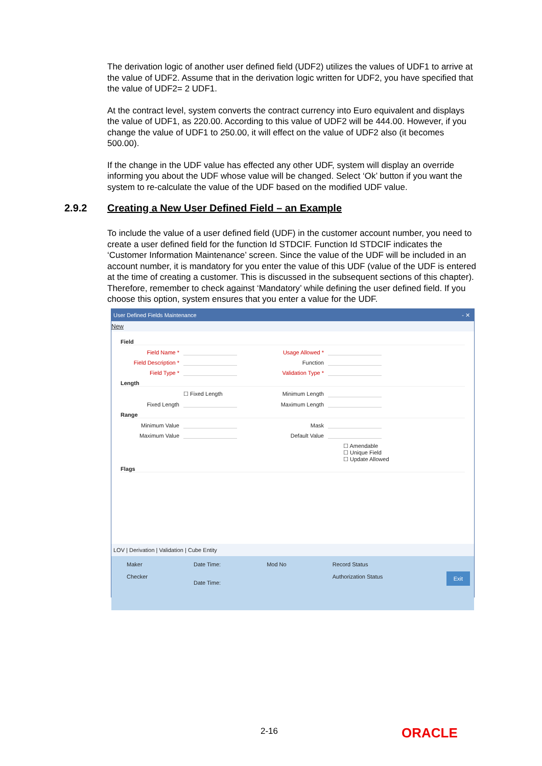The derivation logic of another user defined field (UDF2) utilizes the values of UDF1 to arrive at the value of UDF2. Assume that in the derivation logic written for UDF2, you have specified that the value of UDF2= 2 UDF1.
At the contract level, system converts the contract currency into Euro equivalent and displays the value of UDF1, as 220.00. According to this value of UDF2 will be 444.00. However, if you change the value of UDF1 to 250.00, it will effect on the value of UDF2 also (it becomes 500.00).
If the change in the UDF value has effected any other UDF, system will display an override informing you about the UDF whose value will be changed. Select ‘Ok’ button if you want the system to re-calculate the value of the UDF based on the modified UDF value.
2.9.2 Creating a New User Defined Field – an Example
To include the value of a user defined field (UDF) in the customer account number, you need to create a user defined field for the function Id STDCIF. Function Id STDCIF indicates the ‘Customer Information Maintenance’ screen. Since the value of the UDF will be included in an account number, it is mandatory for you enter the value of this UDF (value of the UDF is entered at the time of creating a customer. This is discussed in the subsequent sections of this chapter). Therefore, remember to check against ‘Mandatory’ while defining the user defined field. If you choose this option, system ensures that you enter a value for the UDF.
User Defined Fields Maintenance - ✕
New
Field
Field Name * Usage Allowed *
Field Description * Function
Field Type * Validation Type *
Length
☐ Fixed Length Minimum Length
Fixed Length Maximum Length
Range
Minimum Value Mask
Maximum Value Default Value
☐ Amendable
☐ Unique Field
☐ Update Allowed
Flags
LOV | Derivation | Validation | Cube Entity
Maker
Checker
Date Time:
Date Time:
Mod No Record Status
Authorization Status
Exit
2-16 ORACLE